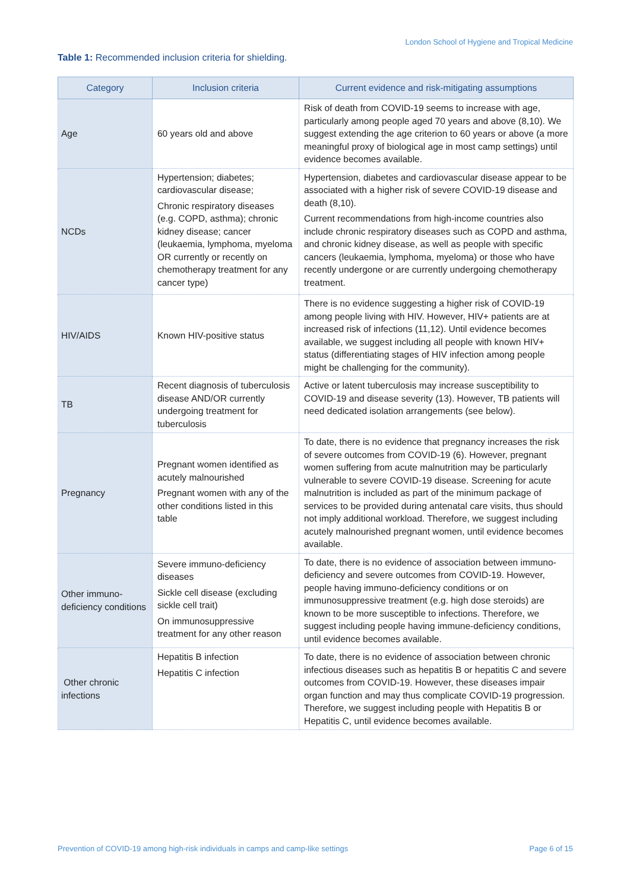London School of Hygiene and Tropical Medicine
Table 1: Recommended inclusion criteria for shielding.
| Category | Inclusion criteria | Current evidence and risk-mitigating assumptions |
| --- | --- | --- |
| Age | 60 years old and above | Risk of death from COVID-19 seems to increase with age, particularly among people aged 70 years and above (8,10). We suggest extending the age criterion to 60 years or above (a more meaningful proxy of biological age in most camp settings) until evidence becomes available. |
| NCDs | Hypertension; diabetes; cardiovascular disease; Chronic respiratory diseases (e.g. COPD, asthma); chronic kidney disease; cancer (leukaemia, lymphoma, myeloma OR currently or recently on chemotherapy treatment for any cancer type) | Hypertension, diabetes and cardiovascular disease appear to be associated with a higher risk of severe COVID-19 disease and death (8,10). Current recommendations from high-income countries also include chronic respiratory diseases such as COPD and asthma, and chronic kidney disease, as well as people with specific cancers (leukaemia, lymphoma, myeloma) or those who have recently undergone or are currently undergoing chemotherapy treatment. |
| HIV/AIDS | Known HIV-positive status | There is no evidence suggesting a higher risk of COVID-19 among people living with HIV. However, HIV+ patients are at increased risk of infections (11,12). Until evidence becomes available, we suggest including all people with known HIV+ status (differentiating stages of HIV infection among people might be challenging for the community). |
| TB | Recent diagnosis of tuberculosis disease AND/OR currently undergoing treatment for tuberculosis | Active or latent tuberculosis may increase susceptibility to COVID-19 and disease severity (13). However, TB patients will need dedicated isolation arrangements (see below). |
| Pregnancy | Pregnant women identified as acutely malnourished Pregnant women with any of the other conditions listed in this table | To date, there is no evidence that pregnancy increases the risk of severe outcomes from COVID-19 (6). However, pregnant women suffering from acute malnutrition may be particularly vulnerable to severe COVID-19 disease. Screening for acute malnutrition is included as part of the minimum package of services to be provided during antenatal care visits, thus should not imply additional workload. Therefore, we suggest including acutely malnourished pregnant women, until evidence becomes available. |
| Other immuno-deficiency conditions | Severe immuno-deficiency diseases Sickle cell disease (excluding sickle cell trait) On immunosuppressive treatment for any other reason | To date, there is no evidence of association between immuno-deficiency and severe outcomes from COVID-19. However, people having immuno-deficiency conditions or on immunosuppressive treatment (e.g. high dose steroids) are known to be more susceptible to infections. Therefore, we suggest including people having immune-deficiency conditions, until evidence becomes available. |
| Other chronic infections | Hepatitis B infection Hepatitis C infection | To date, there is no evidence of association between chronic infectious diseases such as hepatitis B or hepatitis C and severe outcomes from COVID-19. However, these diseases impair organ function and may thus complicate COVID-19 progression. Therefore, we suggest including people with Hepatitis B or Hepatitis C, until evidence becomes available. |
Prevention of COVID-19 among high-risk individuals in camps and camp-like settings
Page 6 of 15